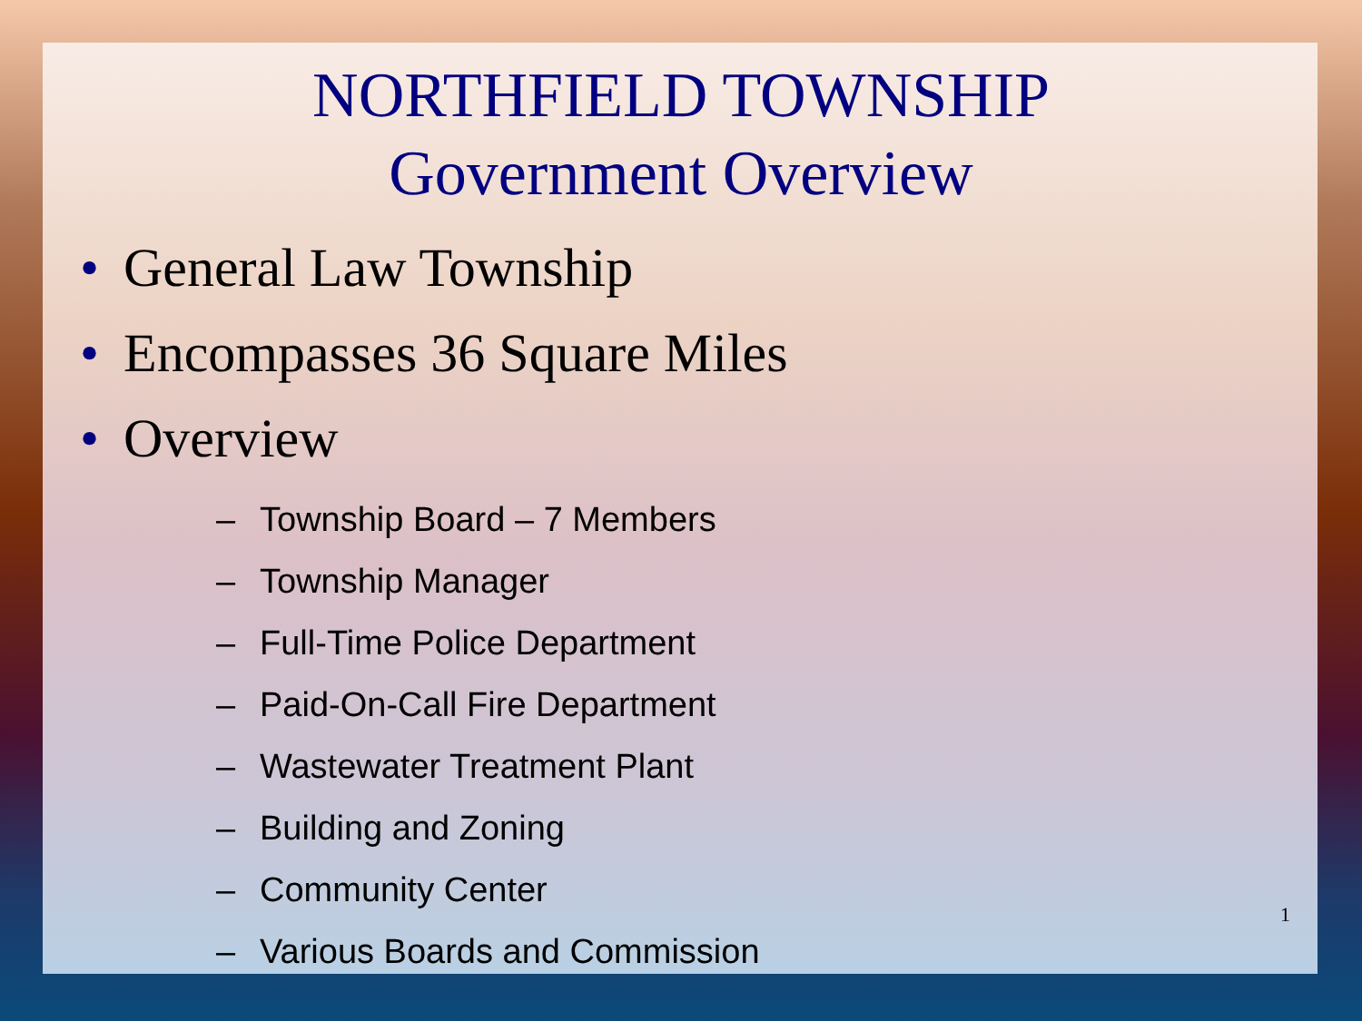NORTHFIELD TOWNSHIP
Government Overview
• General Law Township
• Encompasses 36 Square Miles
• Overview
– Township Board – 7 Members
– Township Manager
– Full-Time Police Department
– Paid-On-Call Fire Department
– Wastewater Treatment Plant
– Building and Zoning
– Community Center
– Various Boards and Commission
1